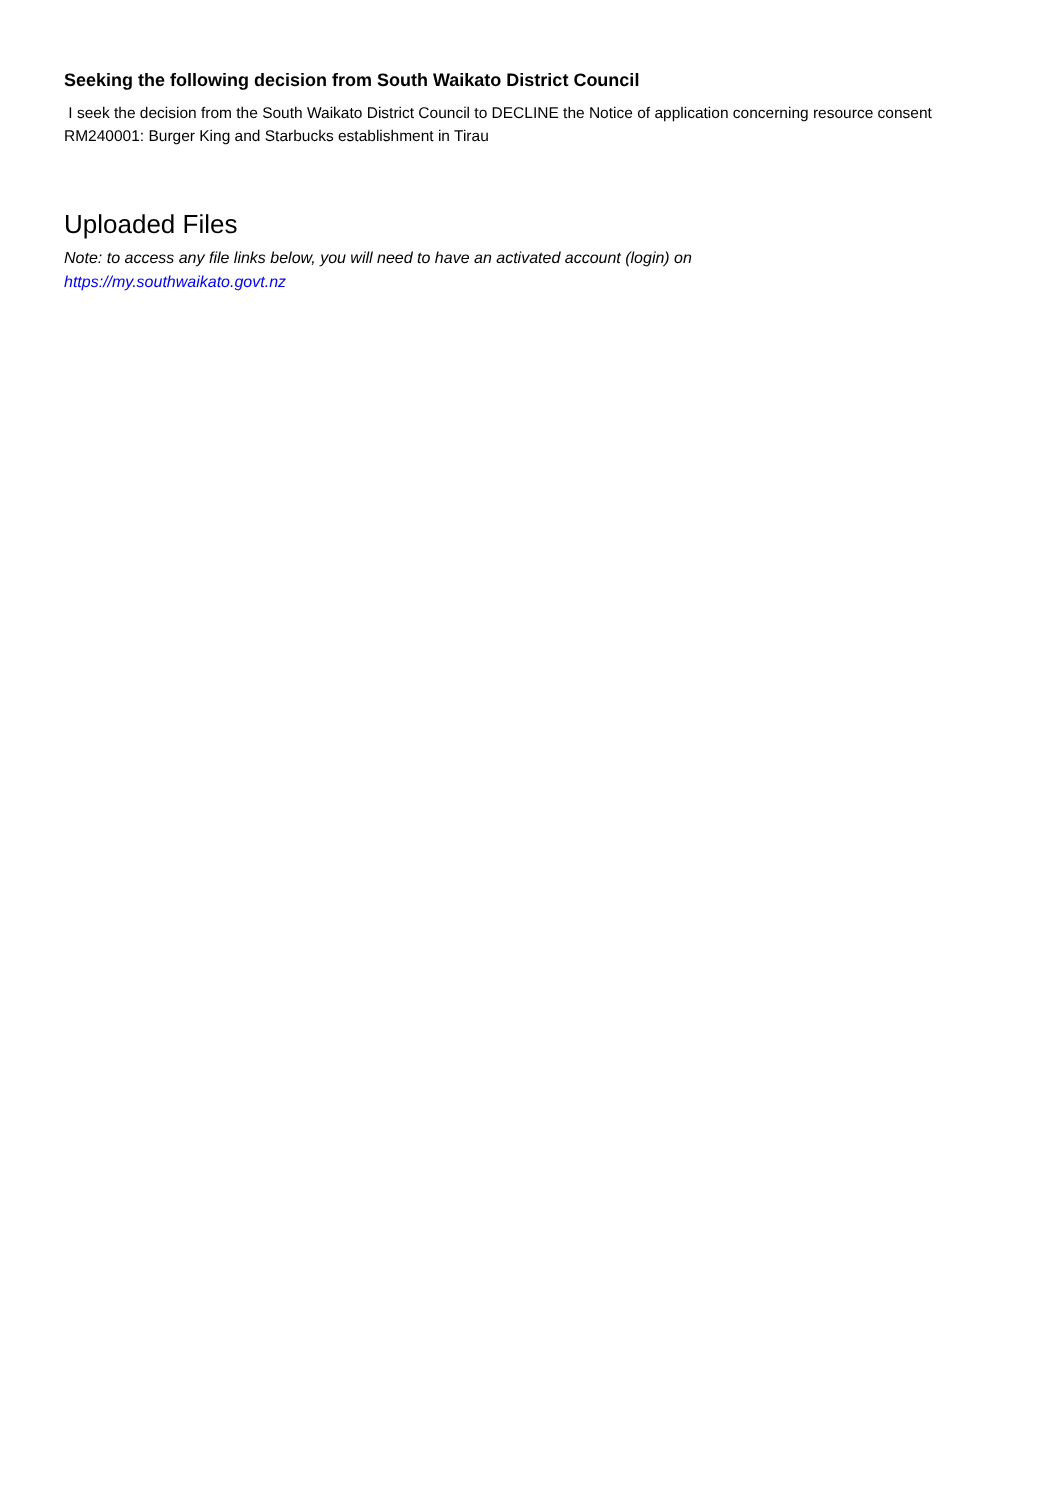Seeking the following decision from South Waikato District Council
I seek the decision from the South Waikato District Council to DECLINE the Notice of application concerning resource consent RM240001: Burger King and Starbucks establishment in Tirau
Uploaded Files
Note: to access any file links below, you will need to have an activated account (login) on
https://my.southwaikato.govt.nz